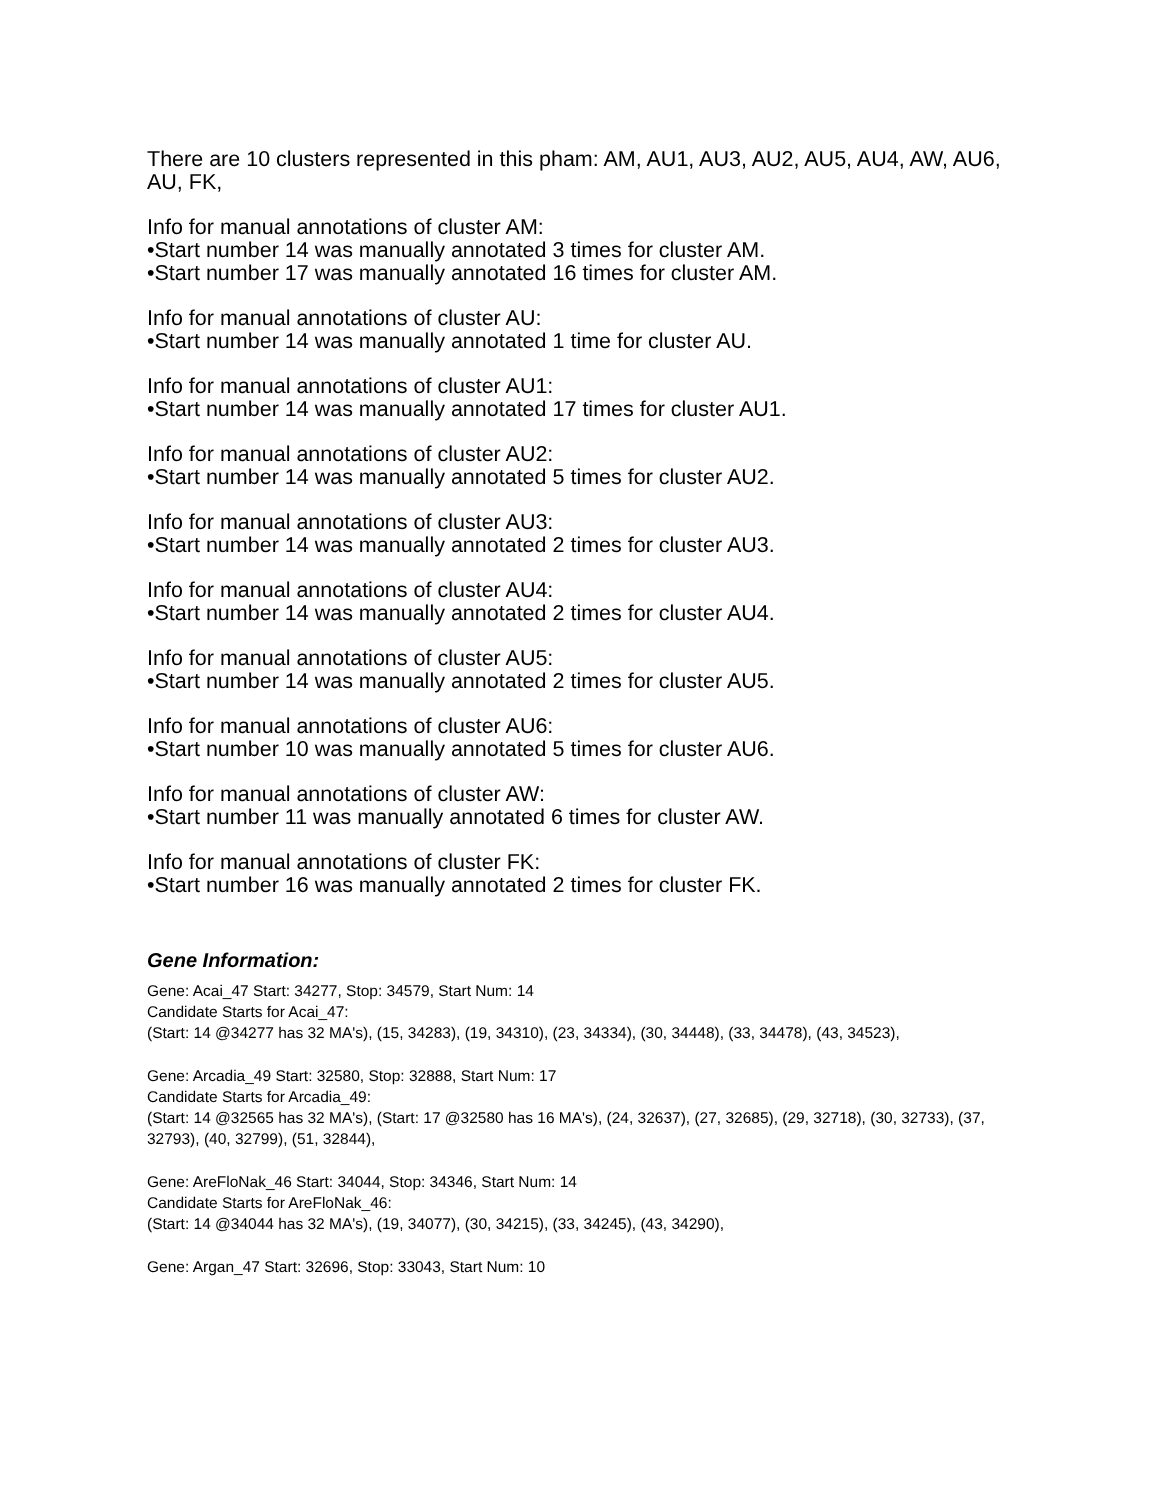There are 10 clusters represented in this pham: AM, AU1, AU3, AU2, AU5, AU4, AW, AU6, AU, FK,
Info for manual annotations of cluster AM:
•Start number 14 was manually annotated 3 times for cluster AM.
•Start number 17 was manually annotated 16 times for cluster AM.
Info for manual annotations of cluster AU:
•Start number 14 was manually annotated 1 time for cluster AU.
Info for manual annotations of cluster AU1:
•Start number 14 was manually annotated 17 times for cluster AU1.
Info for manual annotations of cluster AU2:
•Start number 14 was manually annotated 5 times for cluster AU2.
Info for manual annotations of cluster AU3:
•Start number 14 was manually annotated 2 times for cluster AU3.
Info for manual annotations of cluster AU4:
•Start number 14 was manually annotated 2 times for cluster AU4.
Info for manual annotations of cluster AU5:
•Start number 14 was manually annotated 2 times for cluster AU5.
Info for manual annotations of cluster AU6:
•Start number 10 was manually annotated 5 times for cluster AU6.
Info for manual annotations of cluster AW:
•Start number 11 was manually annotated 6 times for cluster AW.
Info for manual annotations of cluster FK:
•Start number 16 was manually annotated 2 times for cluster FK.
Gene Information:
Gene: Acai_47 Start: 34277, Stop: 34579, Start Num: 14
Candidate Starts for Acai_47:
(Start: 14 @34277 has 32 MA's), (15, 34283), (19, 34310), (23, 34334), (30, 34448), (33, 34478), (43, 34523),
Gene: Arcadia_49 Start: 32580, Stop: 32888, Start Num: 17
Candidate Starts for Arcadia_49:
(Start: 14 @32565 has 32 MA's), (Start: 17 @32580 has 16 MA's), (24, 32637), (27, 32685), (29, 32718), (30, 32733), (37, 32793), (40, 32799), (51, 32844),
Gene: AreFloNak_46 Start: 34044, Stop: 34346, Start Num: 14
Candidate Starts for AreFloNak_46:
(Start: 14 @34044 has 32 MA's), (19, 34077), (30, 34215), (33, 34245), (43, 34290),
Gene: Argan_47 Start: 32696, Stop: 33043, Start Num: 10